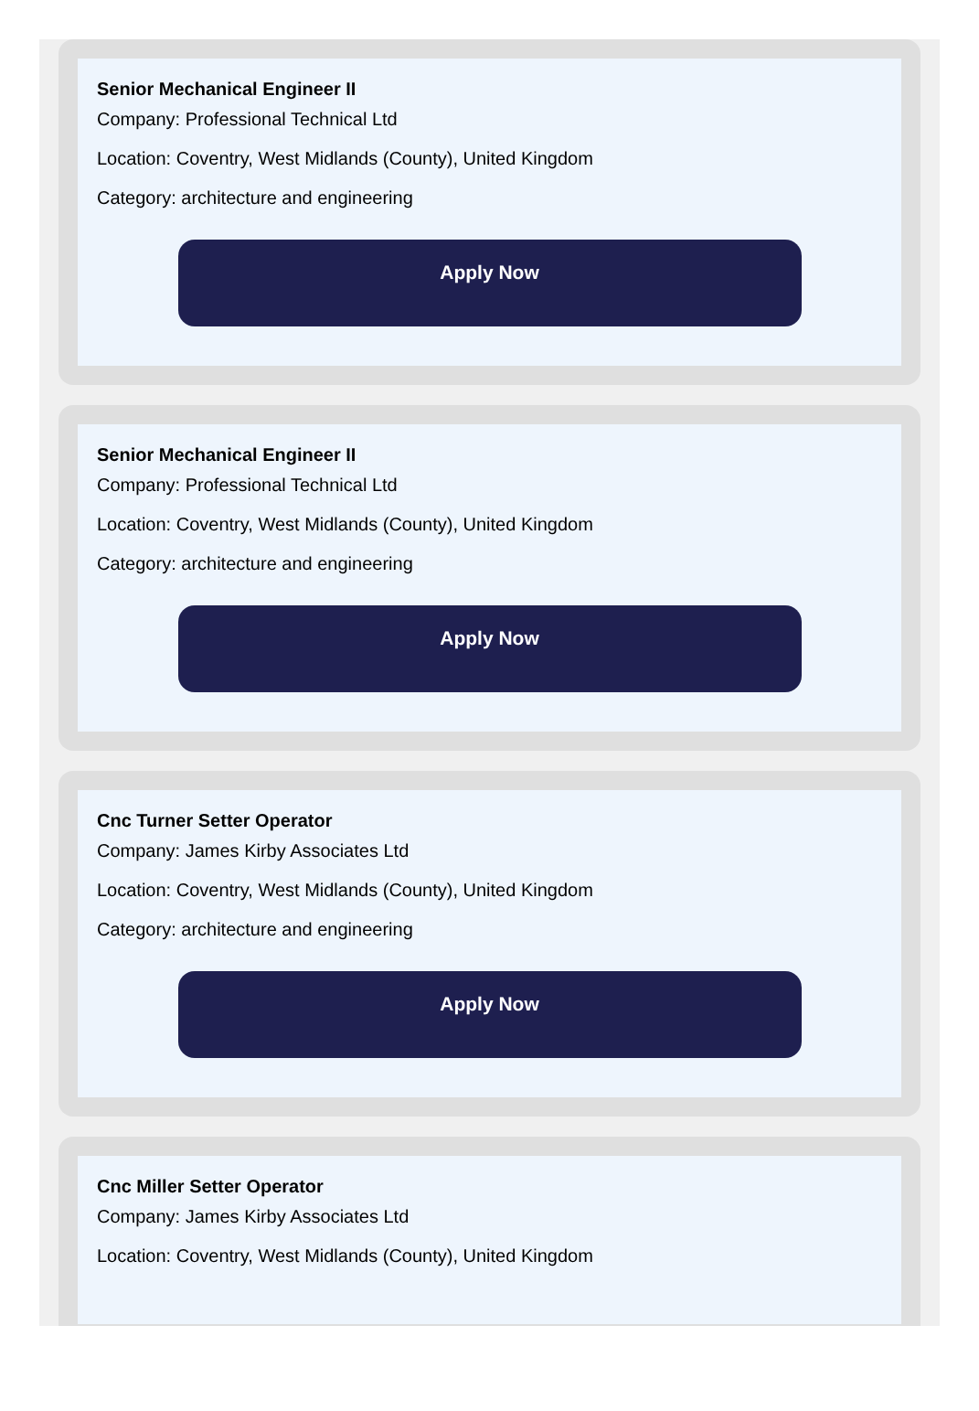Senior Mechanical Engineer II
Company: Professional Technical Ltd
Location: Coventry, West Midlands (County), United Kingdom
Category: architecture and engineering
Apply Now
Senior Mechanical Engineer II
Company: Professional Technical Ltd
Location: Coventry, West Midlands (County), United Kingdom
Category: architecture and engineering
Apply Now
Cnc Turner Setter Operator
Company: James Kirby Associates Ltd
Location: Coventry, West Midlands (County), United Kingdom
Category: architecture and engineering
Apply Now
Cnc Miller Setter Operator
Company: James Kirby Associates Ltd
Location: Coventry, West Midlands (County), United Kingdom